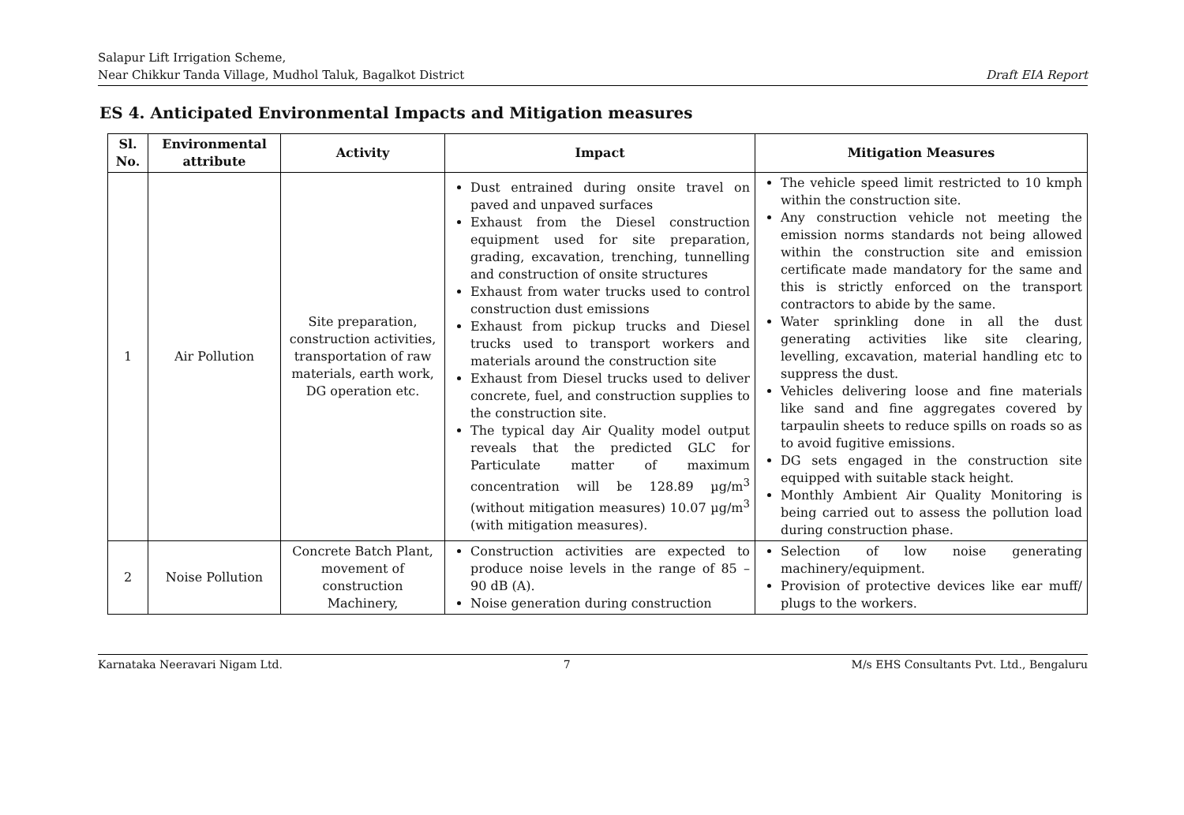Salapur Lift Irrigation Scheme,
Near Chikkur Tanda Village, Mudhol Taluk, Bagalkot District
Draft EIA Report
ES 4. Anticipated Environmental Impacts and Mitigation measures
| Sl. No. | Environmental attribute | Activity | Impact | Mitigation Measures |
| --- | --- | --- | --- | --- |
| 1 | Air Pollution | Site preparation, construction activities, transportation of raw materials, earth work, DG operation etc. | Dust entrained during onsite travel on paved and unpaved surfaces Exhaust from the Diesel construction equipment used for site preparation, grading, excavation, trenching, tunnelling and construction of onsite structures Exhaust from water trucks used to control construction dust emissions Exhaust from pickup trucks and Diesel trucks used to transport workers and materials around the construction site Exhaust from Diesel trucks used to deliver concrete, fuel, and construction supplies to the construction site. The typical day Air Quality model output reveals that the predicted GLC for Particulate matter of maximum concentration will be 128.89 µg/m<sup>3</sup> (without mitigation measures) 10.07 µg/m<sup>3</sup> (with mitigation measures). | The vehicle speed limit restricted to 10 kmph within the construction site. Any construction vehicle not meeting the emission norms standards not being allowed within the construction site and emission certificate made mandatory for the same and this is strictly enforced on the transport contractors to abide by the same. Water sprinkling done in all the dust generating activities like site clearing, levelling, excavation, material handling etc to suppress the dust. Vehicles delivering loose and fine materials like sand and fine aggregates covered by tarpaulin sheets to reduce spills on roads so as to avoid fugitive emissions. DG sets engaged in the construction site equipped with suitable stack height. Monthly Ambient Air Quality Monitoring is being carried out to assess the pollution load during construction phase. |
| 2 | Noise Pollution | Concrete Batch Plant, movement of construction Machinery, | Construction activities are expected to produce noise levels in the range of 85 – 90 dB (A). Noise generation during construction | Selection of low noise generating machinery/equipment. Provision of protective devices like ear muff/ plugs to the workers. |
Karnataka Neeravari Nigam Ltd. 7 M/s EHS Consultants Pvt. Ltd., Bengaluru